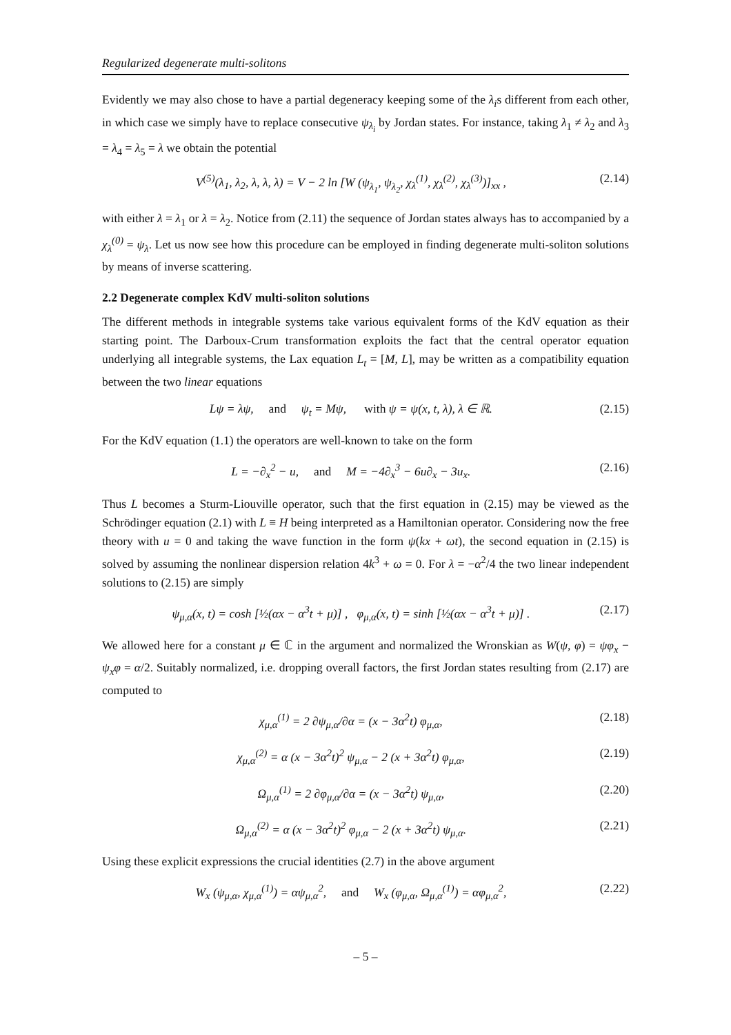Regularized degenerate multi-solitons
Evidently we may also chose to have a partial degeneracy keeping some of the λ<sub>i</sub>s different from each other, in which case we simply have to replace consecutive ψ<sub>λ<sub>i</sub></sub> by Jordan states. For instance, taking λ<sub>1</sub> ≠ λ<sub>2</sub> and λ<sub>3</sub> = λ<sub>4</sub> = λ<sub>5</sub> = λ we obtain the potential
V<sup>(5)</sup>(λ<sub>1</sub>, λ<sub>2</sub>, λ, λ, λ) = V − 2 ln [W (ψ<sub>λ<sub>1</sub></sub>, ψ<sub>λ<sub>2</sub></sub>, χ<sub>λ</sub><sup>(1)</sup>, χ<sub>λ</sub><sup>(2)</sup>, χ<sub>λ</sub><sup>(3)</sup>)]<sub>xx</sub> , (2.14)
with either λ = λ<sub>1</sub> or λ = λ<sub>2</sub>. Notice from (2.11) the sequence of Jordan states always has to accompanied by a χ<sub>λ</sub><sup>(0)</sup> = ψ<sub>λ</sub>. Let us now see how this procedure can be employed in finding degenerate multi-soliton solutions by means of inverse scattering.
2.2 Degenerate complex KdV multi-soliton solutions
The different methods in integrable systems take various equivalent forms of the KdV equation as their starting point. The Darboux-Crum transformation exploits the fact that the central operator equation underlying all integrable systems, the Lax equation L<sub>t</sub> = [M, L], may be written as a compatibility equation between the two linear equations
Lψ = λψ, and ψ<sub>t</sub> = Mψ, with ψ = ψ(x, t, λ), λ ∈ ℝ. (2.15)
For the KdV equation (1.1) the operators are well-known to take on the form
L = −∂<sub>x</sub><sup>2</sup> − u, and M = −4∂<sub>x</sub><sup>3</sup> − 6u∂<sub>x</sub> − 3u<sub>x</sub>. (2.16)
Thus L becomes a Sturm-Liouville operator, such that the first equation in (2.15) may be viewed as the Schrödinger equation (2.1) with L ≡ H being interpreted as a Hamiltonian operator. Considering now the free theory with u = 0 and taking the wave function in the form ψ(kx + ωt), the second equation in (2.15) is solved by assuming the nonlinear dispersion relation 4k<sup>3</sup> + ω = 0. For λ = −α<sup>2</sup>/4 the two linear independent solutions to (2.15) are simply
ψ<sub>μ,α</sub>(x, t) = cosh [½(αx − α<sup>3</sup>t + μ)] , φ<sub>μ,α</sub>(x, t) = sinh [½(αx − α<sup>3</sup>t + μ)] . (2.17)
We allowed here for a constant μ ∈ ℂ in the argument and normalized the Wronskian as W(ψ, φ) = ψφ<sub>x</sub> − ψ<sub>x</sub>φ = α/2. Suitably normalized, i.e. dropping overall factors, the first Jordan states resulting from (2.17) are computed to
χ<sub>μ,α</sub><sup>(1)</sup> = 2 ∂ψ<sub>μ,α</sub>/∂α = (x − 3α<sup>2</sup>t) φ<sub>μ,α</sub>, (2.18)
χ<sub>μ,α</sub><sup>(2)</sup> = α (x − 3α<sup>2</sup>t)<sup>2</sup> ψ<sub>μ,α</sub> − 2 (x + 3α<sup>2</sup>t) φ<sub>μ,α</sub>, (2.19)
Ω<sub>μ,α</sub><sup>(1)</sup> = 2 ∂φ<sub>μ,α</sub>/∂α = (x − 3α<sup>2</sup>t) ψ<sub>μ,α</sub>, (2.20)
Ω<sub>μ,α</sub><sup>(2)</sup> = α (x − 3α<sup>2</sup>t)<sup>2</sup> φ<sub>μ,α</sub> − 2 (x + 3α<sup>2</sup>t) ψ<sub>μ,α</sub>. (2.21)
Using these explicit expressions the crucial identities (2.7) in the above argument
W<sub>x</sub> (ψ<sub>μ,α</sub>, χ<sub>μ,α</sub><sup>(1)</sup>) = αψ<sub>μ,α</sub><sup>2</sup>, and W<sub>x</sub> (φ<sub>μ,α</sub>, Ω<sub>μ,α</sub><sup>(1)</sup>) = αφ<sub>μ,α</sub><sup>2</sup>, (2.22)
– 5 –